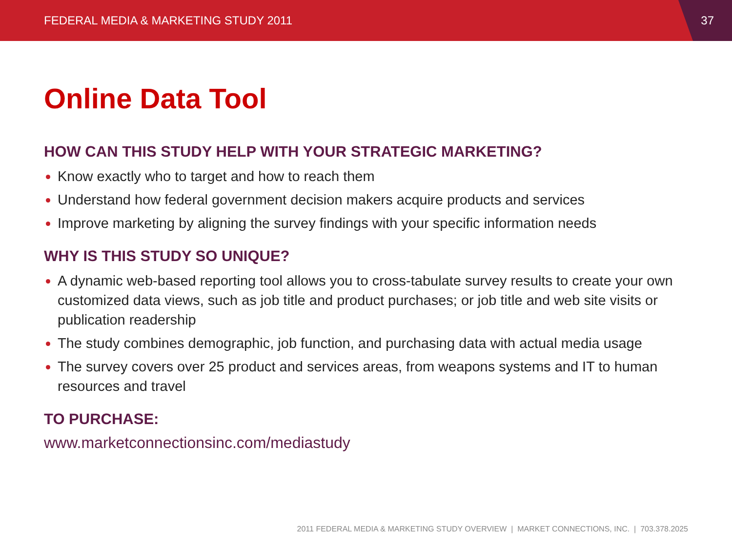FEDERAL MEDIA & MARKETING STUDY 2011
37
Online Data Tool
HOW CAN THIS STUDY HELP WITH YOUR STRATEGIC MARKETING?
Know exactly who to target and how to reach them
Understand how federal government decision makers acquire products and services
Improve marketing by aligning the survey findings with your specific information needs
WHY IS THIS STUDY SO UNIQUE?
A dynamic web-based reporting tool allows you to cross-tabulate survey results to create your own customized data views, such as job title and product purchases; or job title and web site visits or publication readership
The study combines demographic, job function, and purchasing data with actual media usage
The survey covers over 25 product and services areas, from weapons systems and IT to human resources and travel
TO PURCHASE:
www.marketconnectionsinc.com/mediastudy
2011 FEDERAL MEDIA & MARKETING STUDY OVERVIEW | MARKET CONNECTIONS, INC. | 703.378.2025